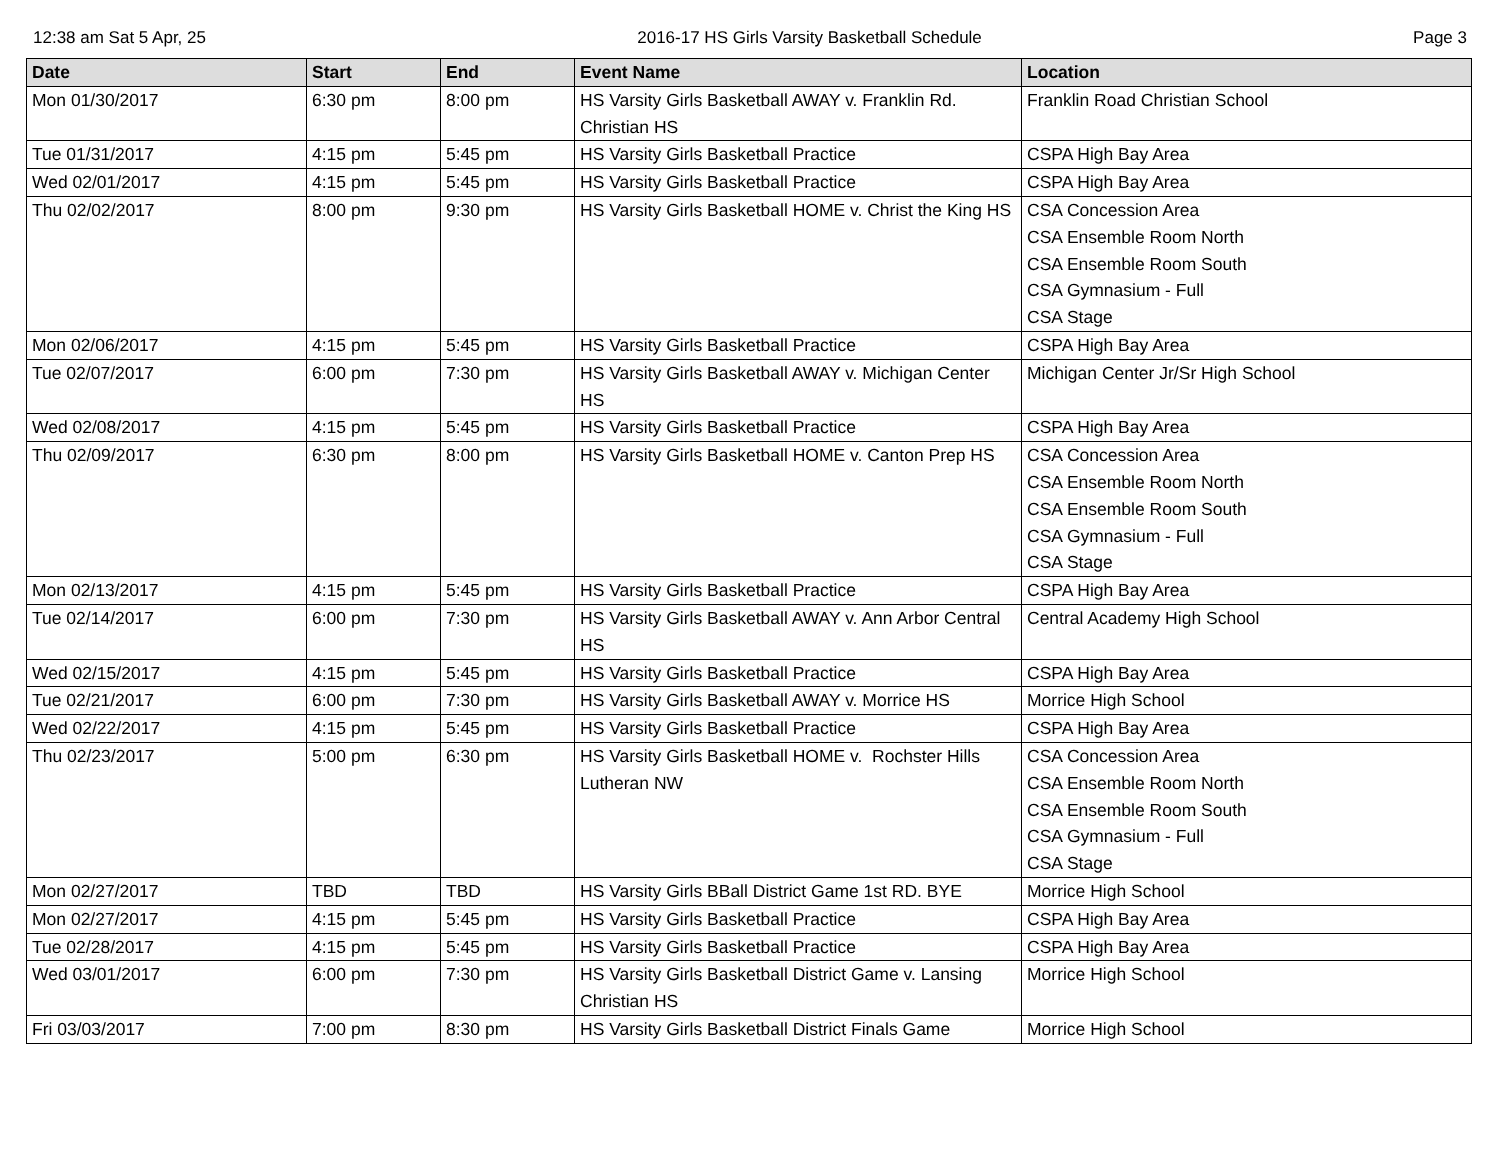12:38 am Sat 5 Apr, 25 2016-17 HS Girls Varsity Basketball Schedule Page 3
| Date | Start | End | Event Name | Location |
| --- | --- | --- | --- | --- |
| Mon 01/30/2017 | 6:30 pm | 8:00 pm | HS Varsity Girls Basketball AWAY v. Franklin Rd. Christian HS | Franklin Road Christian School |
| Tue 01/31/2017 | 4:15 pm | 5:45 pm | HS Varsity Girls Basketball Practice | CSPA High Bay Area |
| Wed 02/01/2017 | 4:15 pm | 5:45 pm | HS Varsity Girls Basketball Practice | CSPA High Bay Area |
| Thu 02/02/2017 | 8:00 pm | 9:30 pm | HS Varsity Girls Basketball HOME v. Christ the King HS | CSA Concession Area CSA Ensemble Room North CSA Ensemble Room South CSA Gymnasium - Full CSA Stage |
| Mon 02/06/2017 | 4:15 pm | 5:45 pm | HS Varsity Girls Basketball Practice | CSPA High Bay Area |
| Tue 02/07/2017 | 6:00 pm | 7:30 pm | HS Varsity Girls Basketball AWAY v. Michigan Center HS | Michigan Center Jr/Sr High School |
| Wed 02/08/2017 | 4:15 pm | 5:45 pm | HS Varsity Girls Basketball Practice | CSPA High Bay Area |
| Thu 02/09/2017 | 6:30 pm | 8:00 pm | HS Varsity Girls Basketball HOME v. Canton Prep HS | CSA Concession Area CSA Ensemble Room North CSA Ensemble Room South CSA Gymnasium - Full CSA Stage |
| Mon 02/13/2017 | 4:15 pm | 5:45 pm | HS Varsity Girls Basketball Practice | CSPA High Bay Area |
| Tue 02/14/2017 | 6:00 pm | 7:30 pm | HS Varsity Girls Basketball AWAY v. Ann Arbor Central HS | Central Academy High School |
| Wed 02/15/2017 | 4:15 pm | 5:45 pm | HS Varsity Girls Basketball Practice | CSPA High Bay Area |
| Tue 02/21/2017 | 6:00 pm | 7:30 pm | HS Varsity Girls Basketball AWAY v. Morrice HS | Morrice High School |
| Wed 02/22/2017 | 4:15 pm | 5:45 pm | HS Varsity Girls Basketball Practice | CSPA High Bay Area |
| Thu 02/23/2017 | 5:00 pm | 6:30 pm | HS Varsity Girls Basketball HOME v. Rochster Hills Lutheran NW | CSA Concession Area CSA Ensemble Room North CSA Ensemble Room South CSA Gymnasium - Full CSA Stage |
| Mon 02/27/2017 | TBD | TBD | HS Varsity Girls BBall District Game 1st RD. BYE | Morrice High School |
| Mon 02/27/2017 | 4:15 pm | 5:45 pm | HS Varsity Girls Basketball Practice | CSPA High Bay Area |
| Tue 02/28/2017 | 4:15 pm | 5:45 pm | HS Varsity Girls Basketball Practice | CSPA High Bay Area |
| Wed 03/01/2017 | 6:00 pm | 7:30 pm | HS Varsity Girls Basketball District Game v. Lansing Christian HS | Morrice High School |
| Fri 03/03/2017 | 7:00 pm | 8:30 pm | HS Varsity Girls Basketball District Finals Game | Morrice High School |